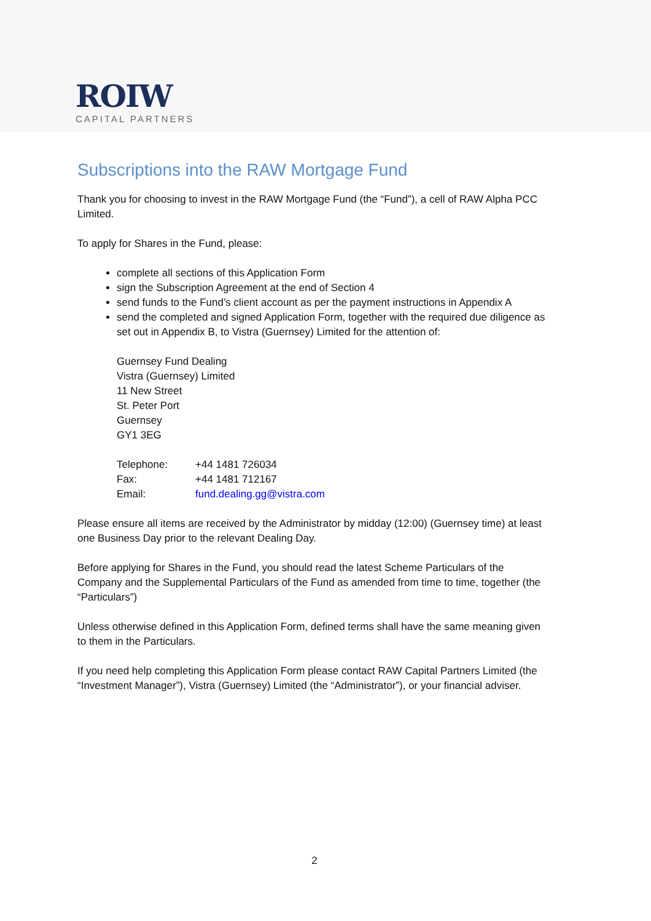RΟΙW
CAPITAL PARTNERS
Subscriptions into the RAW Mortgage Fund
Thank you for choosing to invest in the RAW Mortgage Fund (the “Fund”), a cell of RAW Alpha PCC Limited.
To apply for Shares in the Fund, please:
complete all sections of this Application Form
sign the Subscription Agreement at the end of Section 4
send funds to the Fund’s client account as per the payment instructions in Appendix A
send the completed and signed Application Form, together with the required due diligence as set out in Appendix B, to Vistra (Guernsey) Limited for the attention of:
Guernsey Fund Dealing
Vistra (Guernsey) Limited
11 New Street
St. Peter Port
Guernsey
GY1 3EG
| Telephone: | +44 1481 726034 |
| Fax: | +44 1481 712167 |
| Email: | fund.dealing.gg@vistra.com |
Please ensure all items are received by the Administrator by midday (12:00) (Guernsey time) at least one Business Day prior to the relevant Dealing Day.
Before applying for Shares in the Fund, you should read the latest Scheme Particulars of the Company and the Supplemental Particulars of the Fund as amended from time to time, together (the “Particulars”)
Unless otherwise defined in this Application Form, defined terms shall have the same meaning given to them in the Particulars.
If you need help completing this Application Form please contact RAW Capital Partners Limited (the “Investment Manager”), Vistra (Guernsey) Limited (the “Administrator”), or your financial adviser.
2